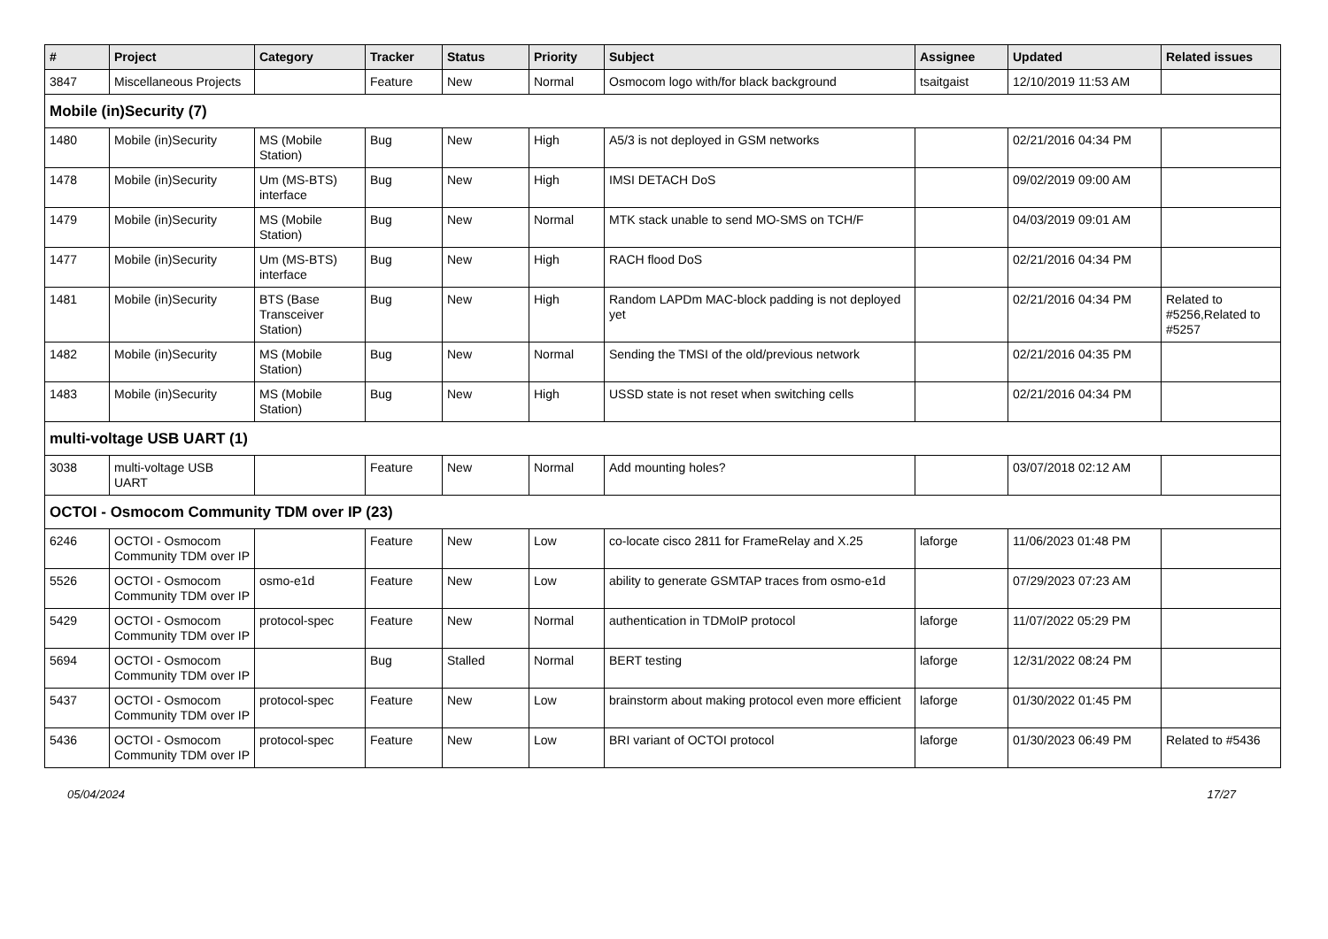| # | Project | Category | Tracker | Status | Priority | Subject | Assignee | Updated | Related issues |
| --- | --- | --- | --- | --- | --- | --- | --- | --- | --- |
| 3847 | Miscellaneous Projects | | Feature | New | Normal | Osmocom logo with/for black background | tsaitgaist | 12/10/2019 11:53 AM | |
| Mobile (in)Security (7) | | | | | | | | | |
| 1480 | Mobile (in)Security | MS (Mobile Station) | Bug | New | High | A5/3 is not deployed in GSM networks | | 02/21/2016 04:34 PM | |
| 1478 | Mobile (in)Security | Um (MS-BTS) interface | Bug | New | High | IMSI DETACH DoS | | 09/02/2019 09:00 AM | |
| 1479 | Mobile (in)Security | MS (Mobile Station) | Bug | New | Normal | MTK stack unable to send MO-SMS on TCH/F | | 04/03/2019 09:01 AM | |
| 1477 | Mobile (in)Security | Um (MS-BTS) interface | Bug | New | High | RACH flood DoS | | 02/21/2016 04:34 PM | |
| 1481 | Mobile (in)Security | BTS (Base Transceiver Station) | Bug | New | High | Random LAPDm MAC-block padding is not deployed yet | | 02/21/2016 04:34 PM | Related to #5256,Related to #5257 |
| 1482 | Mobile (in)Security | MS (Mobile Station) | Bug | New | Normal | Sending the TMSI of the old/previous network | | 02/21/2016 04:35 PM | |
| 1483 | Mobile (in)Security | MS (Mobile Station) | Bug | New | High | USSD state is not reset when switching cells | | 02/21/2016 04:34 PM | |
| multi-voltage USB UART (1) | | | | | | | | | |
| 3038 | multi-voltage USB UART | | Feature | New | Normal | Add mounting holes? | | 03/07/2018 02:12 AM | |
| OCTOI - Osmocom Community TDM over IP (23) | | | | | | | | | |
| 6246 | OCTOI - Osmocom Community TDM over IP | | Feature | New | Low | co-locate cisco 2811 for FrameRelay and X.25 | laforge | 11/06/2023 01:48 PM | |
| 5526 | OCTOI - Osmocom Community TDM over IP | osmo-e1d | Feature | New | Low | ability to generate GSMTAP traces from osmo-e1d | | 07/29/2023 07:23 AM | |
| 5429 | OCTOI - Osmocom Community TDM over IP | protocol-spec | Feature | New | Normal | authentication in TDMoIP protocol | laforge | 11/07/2022 05:29 PM | |
| 5694 | OCTOI - Osmocom Community TDM over IP | | Bug | Stalled | Normal | BERT testing | laforge | 12/31/2022 08:24 PM | |
| 5437 | OCTOI - Osmocom Community TDM over IP | protocol-spec | Feature | New | Low | brainstorm about making protocol even more efficient | laforge | 01/30/2022 01:45 PM | |
| 5436 | OCTOI - Osmocom Community TDM over IP | protocol-spec | Feature | New | Low | BRI variant of OCTOI protocol | laforge | 01/30/2023 06:49 PM | Related to #5436 |
05/04/2024 17/27